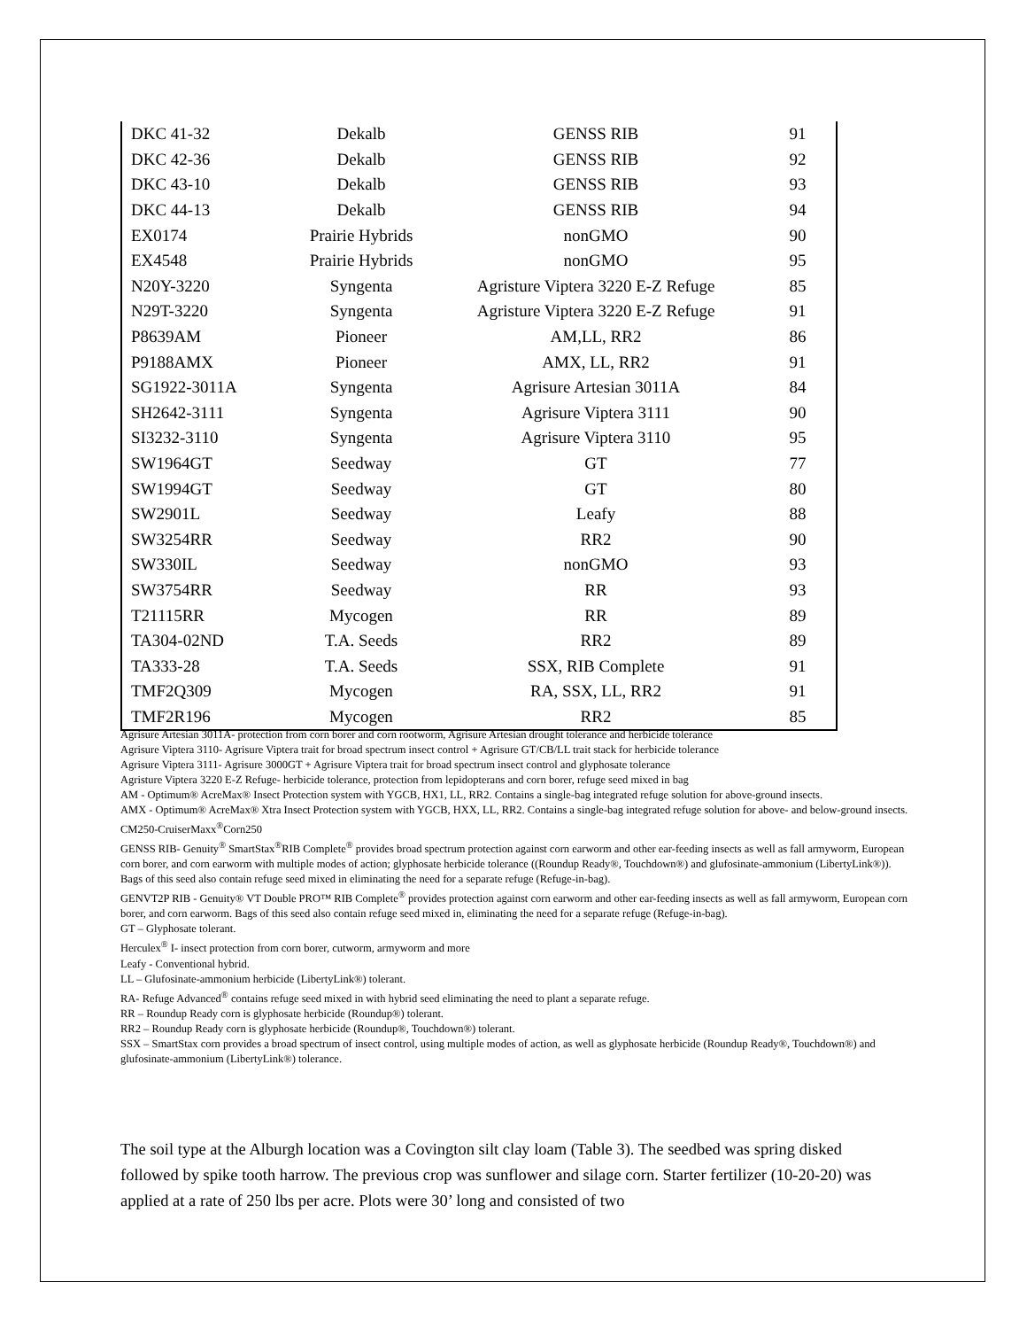| DKC 41-32 | Dekalb | GENSS RIB | 91 |
| DKC 42-36 | Dekalb | GENSS RIB | 92 |
| DKC 43-10 | Dekalb | GENSS RIB | 93 |
| DKC 44-13 | Dekalb | GENSS RIB | 94 |
| EX0174 | Prairie Hybrids | nonGMO | 90 |
| EX4548 | Prairie Hybrids | nonGMO | 95 |
| N20Y-3220 | Syngenta | Agristure Viptera 3220 E-Z Refuge | 85 |
| N29T-3220 | Syngenta | Agristure Viptera 3220 E-Z Refuge | 91 |
| P8639AM | Pioneer | AM,LL, RR2 | 86 |
| P9188AMX | Pioneer | AMX, LL, RR2 | 91 |
| SG1922-3011A | Syngenta | Agrisure Artesian 3011A | 84 |
| SH2642-3111 | Syngenta | Agrisure Viptera 3111 | 90 |
| SI3232-3110 | Syngenta | Agrisure Viptera 3110 | 95 |
| SW1964GT | Seedway | GT | 77 |
| SW1994GT | Seedway | GT | 80 |
| SW2901L | Seedway | Leafy | 88 |
| SW3254RR | Seedway | RR2 | 90 |
| SW330IL | Seedway | nonGMO | 93 |
| SW3754RR | Seedway | RR | 93 |
| T21115RR | Mycogen | RR | 89 |
| TA304-02ND | T.A. Seeds | RR2 | 89 |
| TA333-28 | T.A. Seeds | SSX, RIB Complete | 91 |
| TMF2Q309 | Mycogen | RA, SSX, LL, RR2 | 91 |
| TMF2R196 | Mycogen | RR2 | 85 |
Agrisure Artesian 3011A- protection from corn borer and corn rootworm, Agrisure Artesian drought tolerance and herbicide tolerance
Agrisure Viptera 3110- Agrisure Viptera trait for broad spectrum insect control + Agrisure GT/CB/LL trait stack for herbicide tolerance
Agrisure Viptera 3111- Agrisure 3000GT + Agrisure Viptera trait for broad spectrum insect control and glyphosate tolerance
Agristure Viptera 3220 E-Z Refuge- herbicide tolerance, protection from lepidopterans and corn borer, refuge seed mixed in bag
AM - Optimum® AcreMax® Insect Protection system with YGCB, HX1, LL, RR2. Contains a single-bag integrated refuge solution for above-ground insects.
AMX - Optimum® AcreMax® Xtra Insect Protection system with YGCB, HXX, LL, RR2. Contains a single-bag integrated refuge solution for above- and below-ground insects.
CM250-CruiserMaxx<sup>®</sup>Corn250
GENSS RIB- Genuity<sup>®</sup> SmartStax<sup>®</sup>RIB Complete<sup>®</sup> provides broad spectrum protection against corn earworm and other ear-feeding insects as well as fall armyworm, European corn borer, and corn earworm with multiple modes of action; glyphosate herbicide tolerance ((Roundup Ready®, Touchdown®) and glufosinate-ammonium (LibertyLink®)). Bags of this seed also contain refuge seed mixed in eliminating the need for a separate refuge (Refuge-in-bag).
GENVT2P RIB - Genuity® VT Double PRO™ RIB Complete<sup>®</sup> provides protection against corn earworm and other ear-feeding insects as well as fall armyworm, European corn borer, and corn earworm. Bags of this seed also contain refuge seed mixed in, eliminating the need for a separate refuge (Refuge-in-bag).
GT – Glyphosate tolerant.
Herculex<sup>®</sup> I- insect protection from corn borer, cutworm, armyworm and more
Leafy - Conventional hybrid.
LL – Glufosinate-ammonium herbicide (LibertyLink®) tolerant.
RA- Refuge Advanced<sup>®</sup> contains refuge seed mixed in with hybrid seed eliminating the need to plant a separate refuge.
RR – Roundup Ready corn is glyphosate herbicide (Roundup®) tolerant.
RR2 – Roundup Ready corn is glyphosate herbicide (Roundup®, Touchdown®) tolerant.
SSX – SmartStax corn provides a broad spectrum of insect control, using multiple modes of action, as well as glyphosate herbicide (Roundup Ready®, Touchdown®) and glufosinate-ammonium (LibertyLink®) tolerance.
The soil type at the Alburgh location was a Covington silt clay loam (Table 3). The seedbed was spring disked followed by spike tooth harrow. The previous crop was sunflower and silage corn. Starter fertilizer (10-20-20) was applied at a rate of 250 lbs per acre. Plots were 30’ long and consisted of two